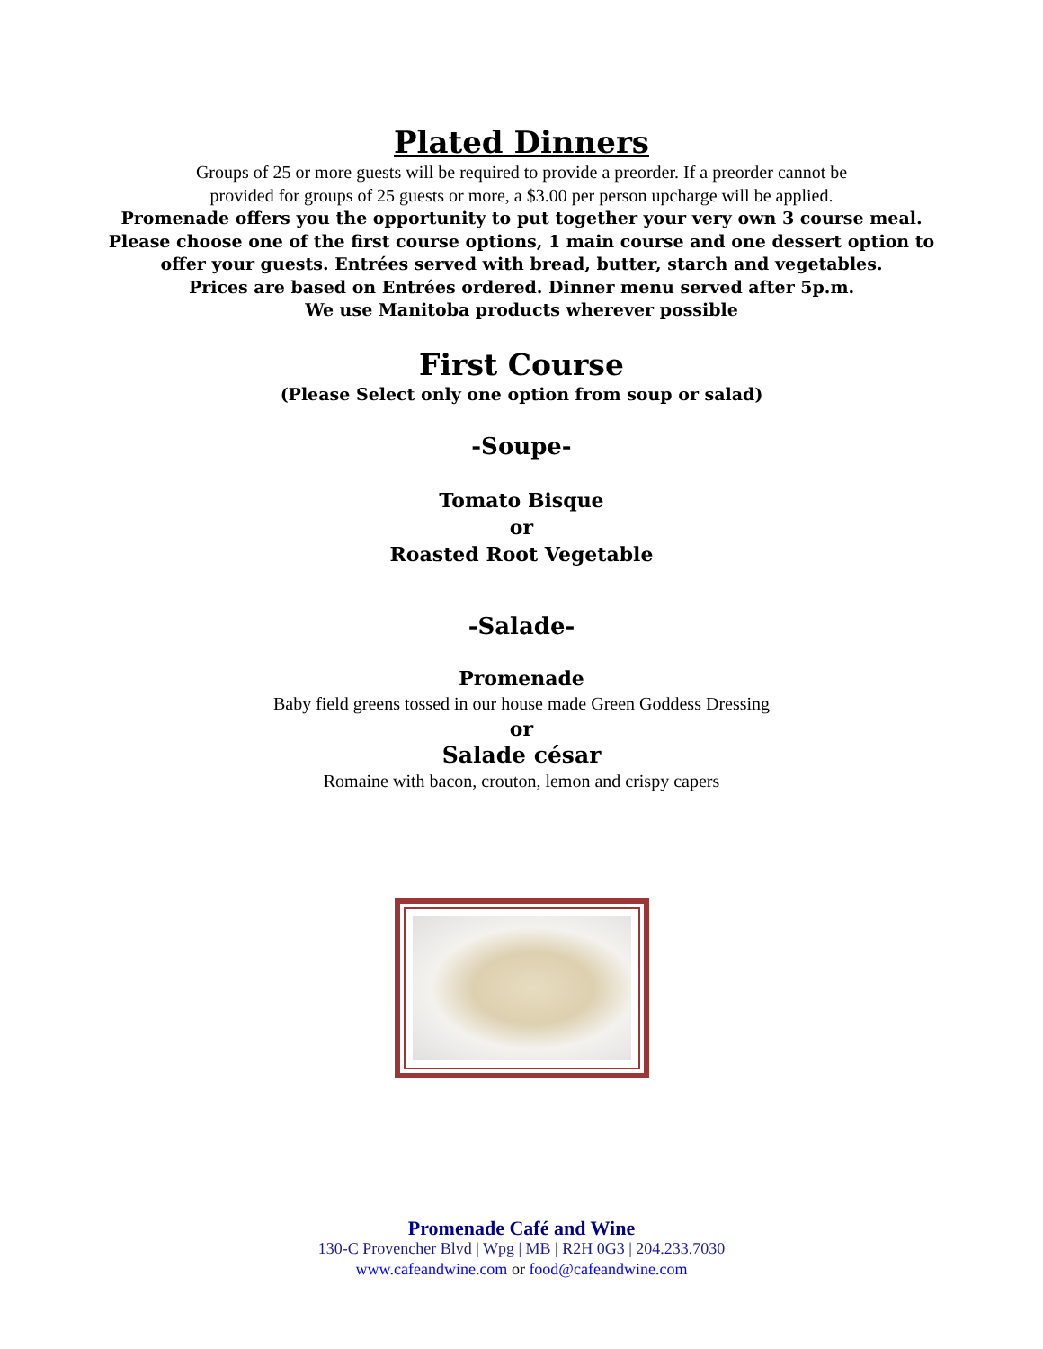Plated Dinners
Groups of 25 or more guests will be required to provide a preorder. If a preorder cannot be
provided for groups of 25 guests or more, a $3.00 per person upcharge will be applied.
Promenade offers you the opportunity to put together your very own 3 course meal.
Please choose one of the first course options, 1 main course and one dessert option to
offer your guests. Entrées served with bread, butter, starch and vegetables.
Prices are based on Entrées ordered. Dinner menu served after 5p.m.
We use Manitoba products wherever possible
First Course
(Please Select only one option from soup or salad)
-Soupe-
Tomato Bisque
or
Roasted Root Vegetable
-Salade-
Promenade
Baby field greens tossed in our house made Green Goddess Dressing
or
Salade césar
Romaine with bacon, crouton, lemon and crispy capers
Promenade Café and Wine
130-C Provencher Blvd | Wpg | MB | R2H 0G3 | 204.233.7030
www.cafeandwine.com or food@cafeandwine.com